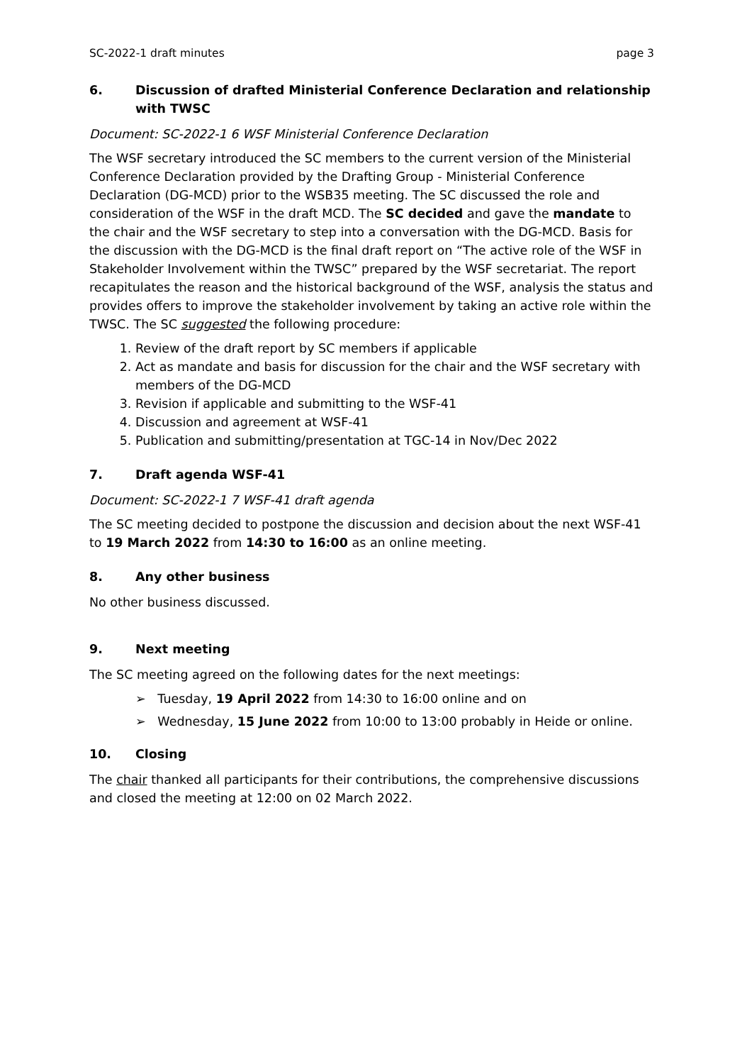SC-2022-1 draft minutes page 3
6. Discussion of drafted Ministerial Conference Declaration and relationship with TWSC
Document: SC-2022-1 6 WSF Ministerial Conference Declaration
The WSF secretary introduced the SC members to the current version of the Ministerial Conference Declaration provided by the Drafting Group - Ministerial Conference Declaration (DG-MCD) prior to the WSB35 meeting. The SC discussed the role and consideration of the WSF in the draft MCD. The SC decided and gave the mandate to the chair and the WSF secretary to step into a conversation with the DG-MCD. Basis for the discussion with the DG-MCD is the final draft report on “The active role of the WSF in Stakeholder Involvement within the TWSC” prepared by the WSF secretariat. The report recapitulates the reason and the historical background of the WSF, analysis the status and provides offers to improve the stakeholder involvement by taking an active role within the TWSC. The SC suggested the following procedure:
1. Review of the draft report by SC members if applicable
2. Act as mandate and basis for discussion for the chair and the WSF secretary with members of the DG-MCD
3. Revision if applicable and submitting to the WSF-41
4. Discussion and agreement at WSF-41
5. Publication and submitting/presentation at TGC-14 in Nov/Dec 2022
7. Draft agenda WSF-41
Document: SC-2022-1 7 WSF-41 draft agenda
The SC meeting decided to postpone the discussion and decision about the next WSF-41 to 19 March 2022 from 14:30 to 16:00 as an online meeting.
8. Any other business
No other business discussed.
9. Next meeting
The SC meeting agreed on the following dates for the next meetings:
➢ Tuesday, 19 April 2022 from 14:30 to 16:00 online and on
➢ Wednesday, 15 June 2022 from 10:00 to 13:00 probably in Heide or online.
10. Closing
The chair thanked all participants for their contributions, the comprehensive discussions and closed the meeting at 12:00 on 02 March 2022.